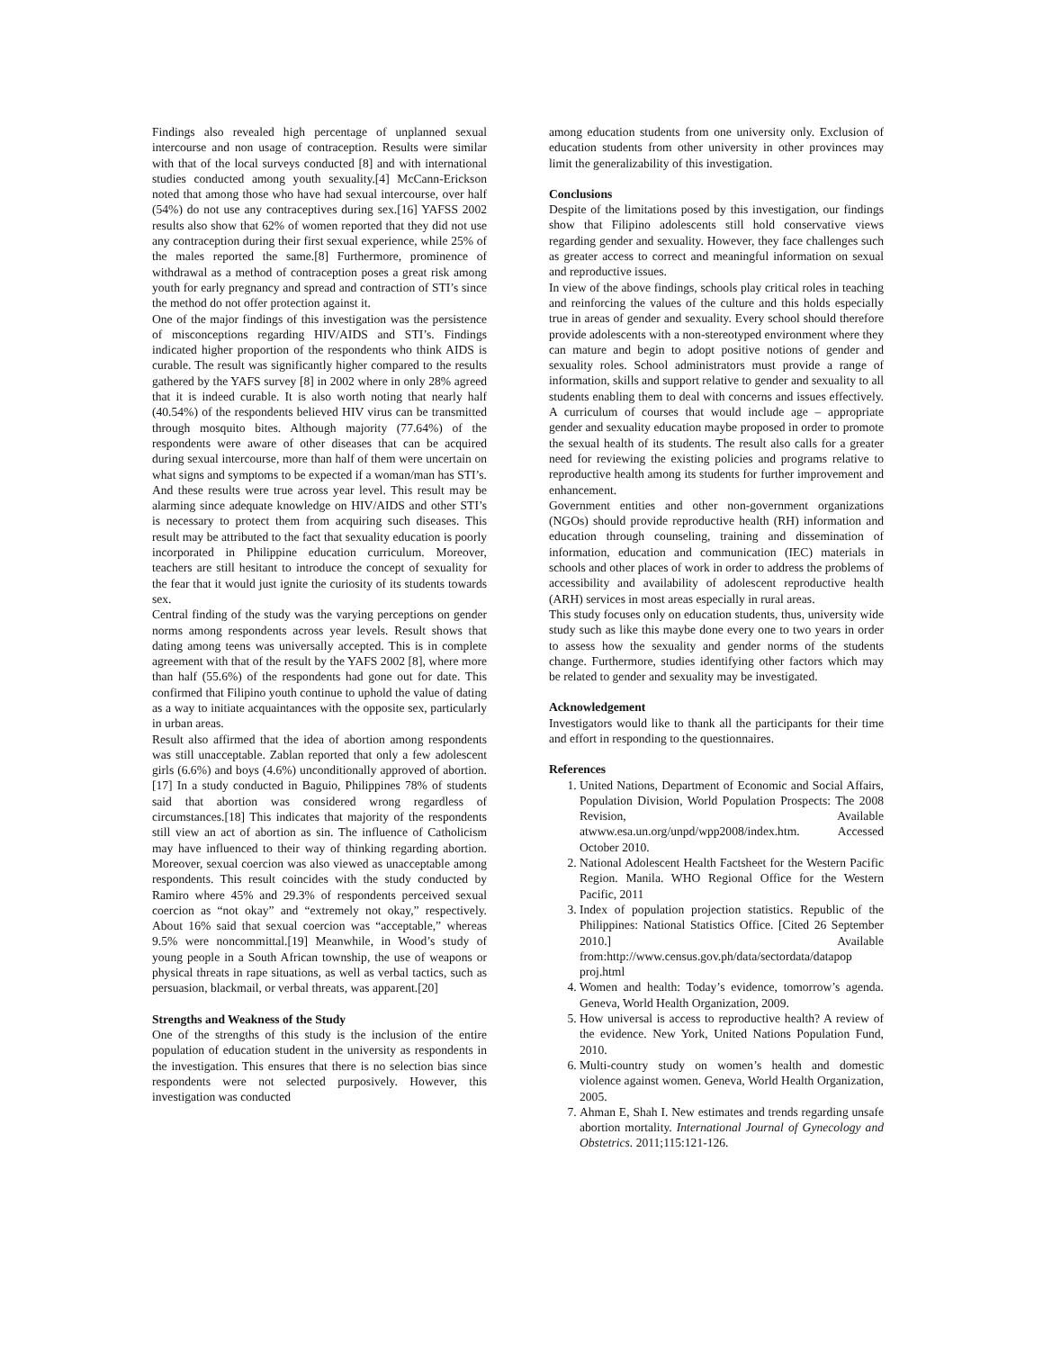Findings also revealed high percentage of unplanned sexual intercourse and non usage of contraception. Results were similar with that of the local surveys conducted [8] and with international studies conducted among youth sexuality.[4] McCann-Erickson noted that among those who have had sexual intercourse, over half (54%) do not use any contraceptives during sex.[16] YAFSS 2002 results also show that 62% of women reported that they did not use any contraception during their first sexual experience, while 25% of the males reported the same.[8] Furthermore, prominence of withdrawal as a method of contraception poses a great risk among youth for early pregnancy and spread and contraction of STI’s since the method do not offer protection against it.
One of the major findings of this investigation was the persistence of misconceptions regarding HIV/AIDS and STI’s. Findings indicated higher proportion of the respondents who think AIDS is curable. The result was significantly higher compared to the results gathered by the YAFS survey [8] in 2002 where in only 28% agreed that it is indeed curable. It is also worth noting that nearly half (40.54%) of the respondents believed HIV virus can be transmitted through mosquito bites. Although majority (77.64%) of the respondents were aware of other diseases that can be acquired during sexual intercourse, more than half of them were uncertain on what signs and symptoms to be expected if a woman/man has STI’s. And these results were true across year level. This result may be alarming since adequate knowledge on HIV/AIDS and other STI’s is necessary to protect them from acquiring such diseases. This result may be attributed to the fact that sexuality education is poorly incorporated in Philippine education curriculum. Moreover, teachers are still hesitant to introduce the concept of sexuality for the fear that it would just ignite the curiosity of its students towards sex.
Central finding of the study was the varying perceptions on gender norms among respondents across year levels. Result shows that dating among teens was universally accepted. This is in complete agreement with that of the result by the YAFS 2002 [8], where more than half (55.6%) of the respondents had gone out for date. This confirmed that Filipino youth continue to uphold the value of dating as a way to initiate acquaintances with the opposite sex, particularly in urban areas.
Result also affirmed that the idea of abortion among respondents was still unacceptable. Zablan reported that only a few adolescent girls (6.6%) and boys (4.6%) unconditionally approved of abortion.[17] In a study conducted in Baguio, Philippines 78% of students said that abortion was considered wrong regardless of circumstances.[18] This indicates that majority of the respondents still view an act of abortion as sin. The influence of Catholicism may have influenced to their way of thinking regarding abortion. Moreover, sexual coercion was also viewed as unacceptable among respondents. This result coincides with the study conducted by Ramiro where 45% and 29.3% of respondents perceived sexual coercion as “not okay” and “extremely not okay,” respectively. About 16% said that sexual coercion was “acceptable,” whereas 9.5% were noncommittal.[19] Meanwhile, in Wood’s study of young people in a South African township, the use of weapons or physical threats in rape situations, as well as verbal tactics, such as persuasion, blackmail, or verbal threats, was apparent.[20]
Strengths and Weakness of the Study
One of the strengths of this study is the inclusion of the entire population of education student in the university as respondents in the investigation. This ensures that there is no selection bias since respondents were not selected purposively. However, this investigation was conducted
among education students from one university only. Exclusion of education students from other university in other provinces may limit the generalizability of this investigation.
Conclusions
Despite of the limitations posed by this investigation, our findings show that Filipino adolescents still hold conservative views regarding gender and sexuality. However, they face challenges such as greater access to correct and meaningful information on sexual and reproductive issues.
In view of the above findings, schools play critical roles in teaching and reinforcing the values of the culture and this holds especially true in areas of gender and sexuality. Every school should therefore provide adolescents with a non-stereotyped environment where they can mature and begin to adopt positive notions of gender and sexuality roles. School administrators must provide a range of information, skills and support relative to gender and sexuality to all students enabling them to deal with concerns and issues effectively. A curriculum of courses that would include age – appropriate gender and sexuality education maybe proposed in order to promote the sexual health of its students. The result also calls for a greater need for reviewing the existing policies and programs relative to reproductive health among its students for further improvement and enhancement.
Government entities and other non-government organizations (NGOs) should provide reproductive health (RH) information and education through counseling, training and dissemination of information, education and communication (IEC) materials in schools and other places of work in order to address the problems of accessibility and availability of adolescent reproductive health (ARH) services in most areas especially in rural areas.
This study focuses only on education students, thus, university wide study such as like this maybe done every one to two years in order to assess how the sexuality and gender norms of the students change. Furthermore, studies identifying other factors which may be related to gender and sexuality may be investigated.
Acknowledgement
Investigators would like to thank all the participants for their time and effort in responding to the questionnaires.
References
1. United Nations, Department of Economic and Social Affairs, Population Division, World Population Prospects: The 2008 Revision, Available atwww.esa.un.org/unpd/wpp2008/index.htm. Accessed October 2010.
2. National Adolescent Health Factsheet for the Western Pacific Region. Manila. WHO Regional Office for the Western Pacific, 2011
3. Index of population projection statistics. Republic of the Philippines: National Statistics Office. [Cited 26 September 2010.] Available from:http://www.census.gov.ph/data/sectordata/datapop proj.html
4. Women and health: Today’s evidence, tomorrow’s agenda. Geneva, World Health Organization, 2009.
5. How universal is access to reproductive health? A review of the evidence. New York, United Nations Population Fund, 2010.
6. Multi-country study on women’s health and domestic violence against women. Geneva, World Health Organization, 2005.
7. Ahman E, Shah I. New estimates and trends regarding unsafe abortion mortality. International Journal of Gynecology and Obstetrics. 2011;115:121-126.